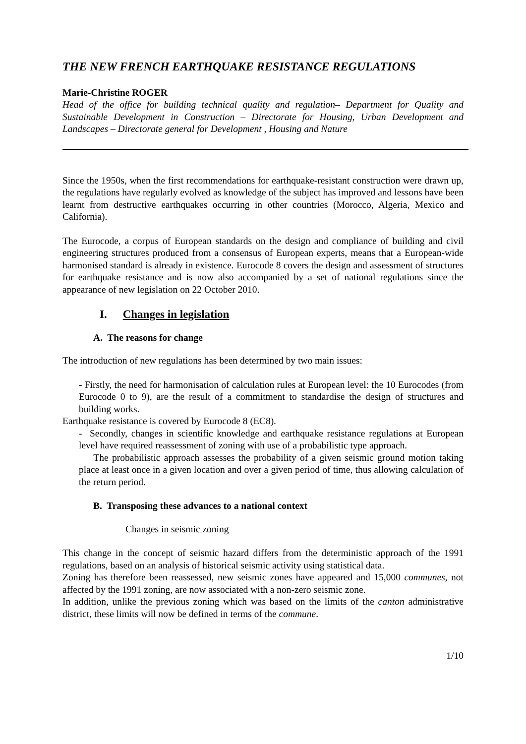THE NEW FRENCH EARTHQUAKE RESISTANCE REGULATIONS
Marie-Christine ROGER
Head of the office for building technical quality and regulation– Department for Quality and Sustainable Development in Construction – Directorate for Housing, Urban Development and Landscapes – Directorate general for Development , Housing and Nature
Since the 1950s, when the first recommendations for earthquake-resistant construction were drawn up, the regulations have regularly evolved as knowledge of the subject has improved and lessons have been learnt from destructive earthquakes occurring in other countries (Morocco, Algeria, Mexico and California).
The Eurocode, a corpus of European standards on the design and compliance of building and civil engineering structures produced from a consensus of European experts, means that a European-wide harmonised standard is already in existence. Eurocode 8 covers the design and assessment of structures for earthquake resistance and is now also accompanied by a set of national regulations since the appearance of new legislation on 22 October 2010.
I. Changes in legislation
A. The reasons for change
The introduction of new regulations has been determined by two main issues:
- Firstly, the need for harmonisation of calculation rules at European level: the 10 Eurocodes (from Eurocode 0 to 9), are the result of a commitment to standardise the design of structures and building works.
Earthquake resistance is covered by Eurocode 8 (EC8).
- Secondly, changes in scientific knowledge and earthquake resistance regulations at European level have required reassessment of zoning with use of a probabilistic type approach.
The probabilistic approach assesses the probability of a given seismic ground motion taking place at least once in a given location and over a given period of time, thus allowing calculation of the return period.
B. Transposing these advances to a national context
Changes in seismic zoning
This change in the concept of seismic hazard differs from the deterministic approach of the 1991 regulations, based on an analysis of historical seismic activity using statistical data.
Zoning has therefore been reassessed, new seismic zones have appeared and 15,000 communes, not affected by the 1991 zoning, are now associated with a non-zero seismic zone.
In addition, unlike the previous zoning which was based on the limits of the canton administrative district, these limits will now be defined in terms of the commune.
1/10